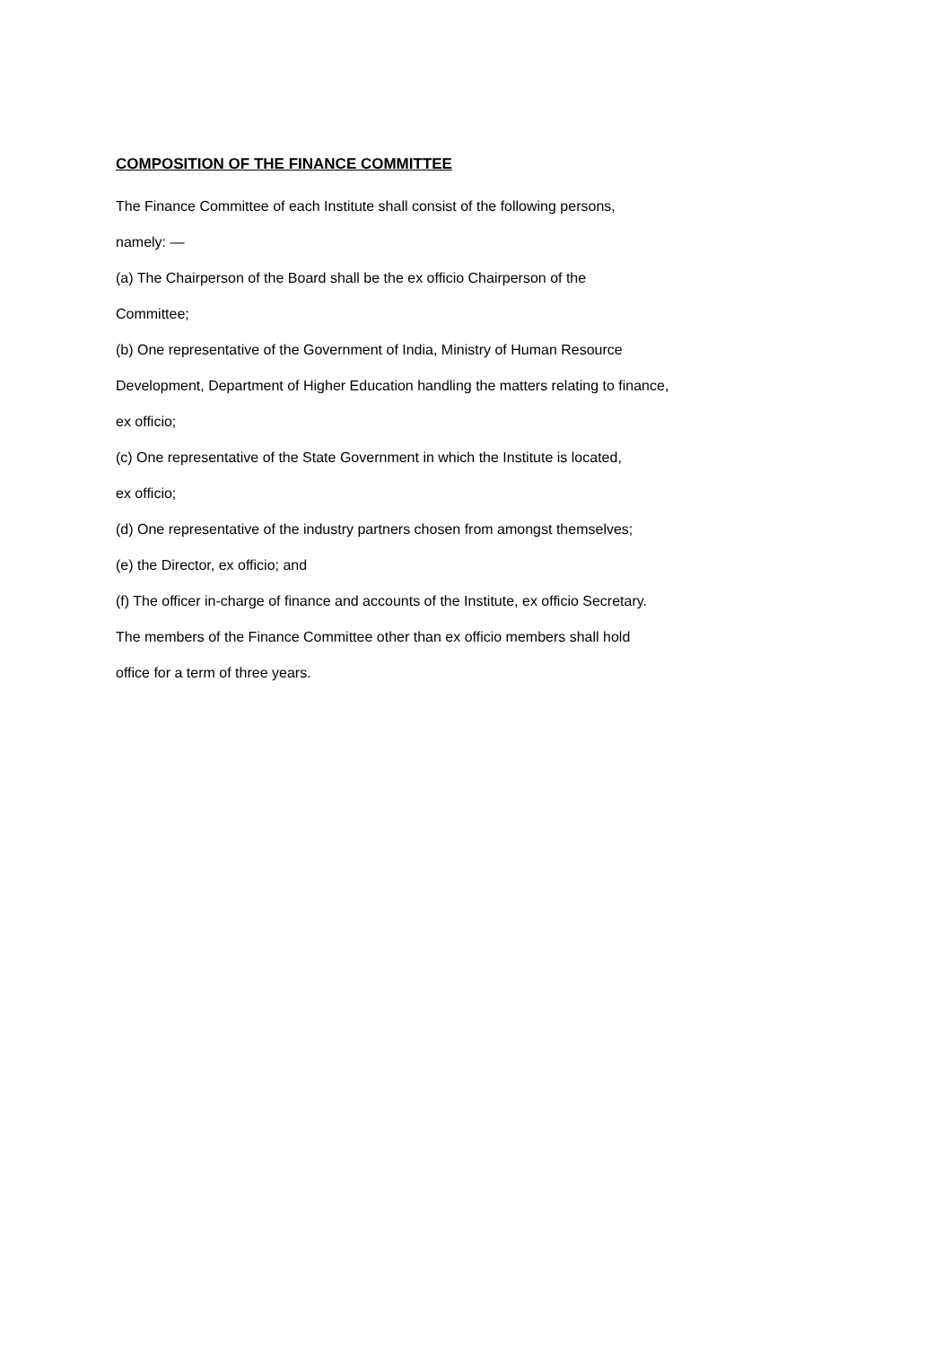COMPOSITION OF THE FINANCE COMMITTEE
The Finance Committee of each Institute shall consist of the following persons,
namely: —
(a) The Chairperson of the Board shall be the ex officio Chairperson of the
Committee;
(b) One representative of the Government of India, Ministry of Human Resource
Development, Department of Higher Education handling the matters relating to finance,
ex officio;
(c) One representative of the State Government in which the Institute is located,
ex officio;
(d) One representative of the industry partners chosen from amongst themselves;
(e) the Director, ex officio; and
(f) The officer in-charge of finance and accounts of the Institute, ex officio Secretary.
The members of the Finance Committee other than ex officio members shall hold
office for a term of three years.